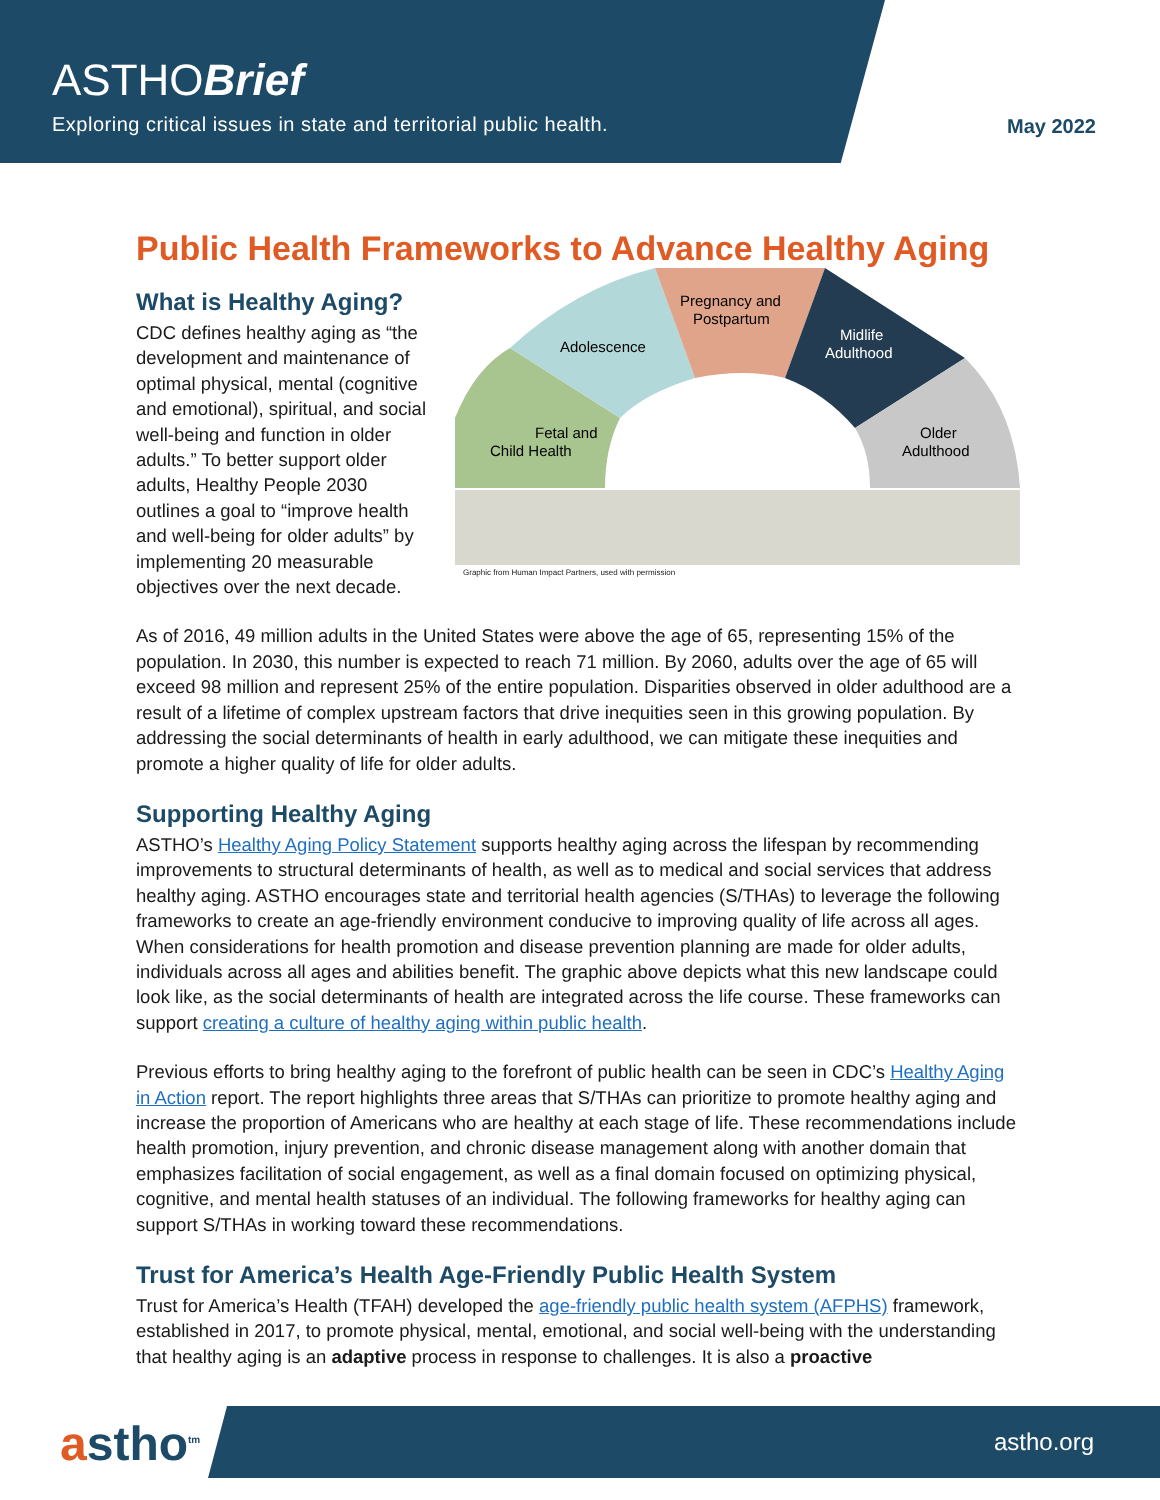ASTHOBrief
Exploring critical issues in state and territorial public health.
May 2022
Public Health Frameworks to Advance Healthy Aging
What is Healthy Aging?
CDC defines healthy aging as “the development and maintenance of optimal physical, mental (cognitive and emotional), spiritual, and social well-being and function in older adults.” To better support older adults, Healthy People 2030 outlines a goal to “improve health and well-being for older adults” by implementing 20 measurable objectives over the next decade.
Fetal and
Child Health
Adolescence
Pregnancy and
Postpartum
Midlife
Adulthood
Older
Adulthood
Graphic from Human Impact Partners, used with permission
As of 2016, 49 million adults in the United States were above the age of 65, representing 15% of the population. In 2030, this number is expected to reach 71 million. By 2060, adults over the age of 65 will exceed 98 million and represent 25% of the entire population. Disparities observed in older adulthood are a result of a lifetime of complex upstream factors that drive inequities seen in this growing population. By addressing the social determinants of health in early adulthood, we can mitigate these inequities and promote a higher quality of life for older adults.
Supporting Healthy Aging
ASTHO’s Healthy Aging Policy Statement supports healthy aging across the lifespan by recommending improvements to structural determinants of health, as well as to medical and social services that address healthy aging. ASTHO encourages state and territorial health agencies (S/THAs) to leverage the following frameworks to create an age-friendly environment conducive to improving quality of life across all ages. When considerations for health promotion and disease prevention planning are made for older adults, individuals across all ages and abilities benefit. The graphic above depicts what this new landscape could look like, as the social determinants of health are integrated across the life course. These frameworks can support creating a culture of healthy aging within public health.
Previous efforts to bring healthy aging to the forefront of public health can be seen in CDC’s Healthy Aging in Action report. The report highlights three areas that S/THAs can prioritize to promote healthy aging and increase the proportion of Americans who are healthy at each stage of life. These recommendations include health promotion, injury prevention, and chronic disease management along with another domain that emphasizes facilitation of social engagement, as well as a final domain focused on optimizing physical, cognitive, and mental health statuses of an individual. The following frameworks for healthy aging can support S/THAs in working toward these recommendations.
Trust for America’s Health Age-Friendly Public Health System
Trust for America’s Health (TFAH) developed the age-friendly public health system (AFPHS) framework, established in 2017, to promote physical, mental, emotional, and social well-being with the understanding that healthy aging is an adaptive process in response to challenges. It is also a proactive
astho<sup>tm</sup> astho.org